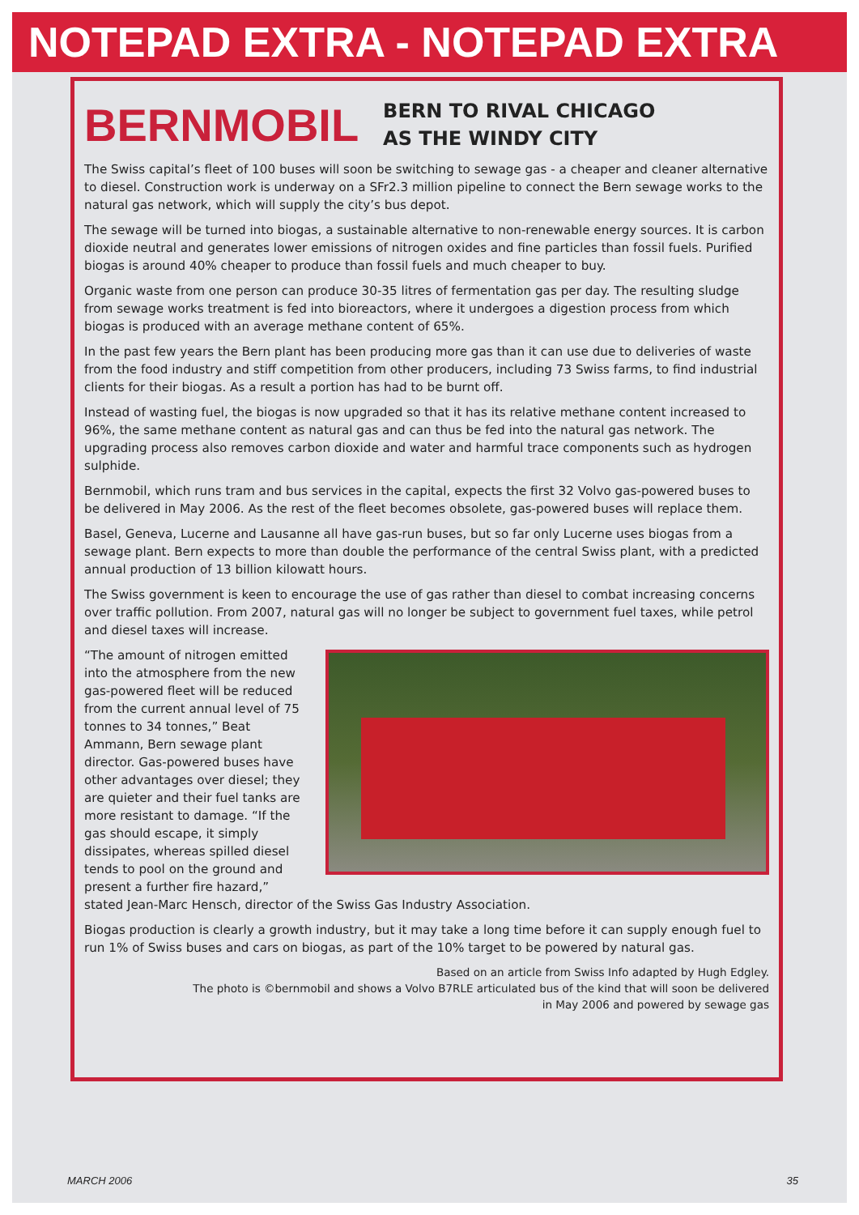NOTEPAD EXTRA - NOTEPAD EXTRA
BERNMOBIL
BERN TO RIVAL CHICAGO
AS THE WINDY CITY
The Swiss capital’s fleet of 100 buses will soon be switching to sewage gas - a cheaper and cleaner alternative to diesel. Construction work is underway on a SFr2.3 million pipeline to connect the Bern sewage works to the natural gas network, which will supply the city’s bus depot.
The sewage will be turned into biogas, a sustainable alternative to non-renewable energy sources. It is carbon dioxide neutral and generates lower emissions of nitrogen oxides and fine particles than fossil fuels. Purified biogas is around 40% cheaper to produce than fossil fuels and much cheaper to buy.
Organic waste from one person can produce 30-35 litres of fermentation gas per day. The resulting sludge from sewage works treatment is fed into bioreactors, where it undergoes a digestion process from which biogas is produced with an average methane content of 65%.
In the past few years the Bern plant has been producing more gas than it can use due to deliveries of waste from the food industry and stiff competition from other producers, including 73 Swiss farms, to find industrial clients for their biogas. As a result a portion has had to be burnt off.
Instead of wasting fuel, the biogas is now upgraded so that it has its relative methane content increased to 96%, the same methane content as natural gas and can thus be fed into the natural gas network. The upgrading process also removes carbon dioxide and water and harmful trace components such as hydrogen sulphide.
Bernmobil, which runs tram and bus services in the capital, expects the first 32 Volvo gas-powered buses to be delivered in May 2006. As the rest of the fleet becomes obsolete, gas-powered buses will replace them.
Basel, Geneva, Lucerne and Lausanne all have gas-run buses, but so far only Lucerne uses biogas from a sewage plant. Bern expects to more than double the performance of the central Swiss plant, with a predicted annual production of 13 billion kilowatt hours.
The Swiss government is keen to encourage the use of gas rather than diesel to combat increasing concerns over traffic pollution. From 2007, natural gas will no longer be subject to government fuel taxes, while petrol and diesel taxes will increase.
“The amount of nitrogen emitted into the atmosphere from the new gas-powered fleet will be reduced from the current annual level of 75 tonnes to 34 tonnes,” Beat Ammann, Bern sewage plant director. Gas-powered buses have other advantages over diesel; they are quieter and their fuel tanks are more resistant to damage. “If the gas should escape, it simply dissipates, whereas spilled diesel tends to pool on the ground and present a further fire hazard,” stated Jean-Marc Hensch, director of the Swiss Gas Industry Association.
Biogas production is clearly a growth industry, but it may take a long time before it can supply enough fuel to run 1% of Swiss buses and cars on biogas, as part of the 10% target to be powered by natural gas.
Based on an article from Swiss Info adapted by Hugh Edgley.
The photo is ©bernmobil and shows a Volvo B7RLE articulated bus of the kind that will soon be delivered
in May 2006 and powered by sewage gas
MARCH 2006 35